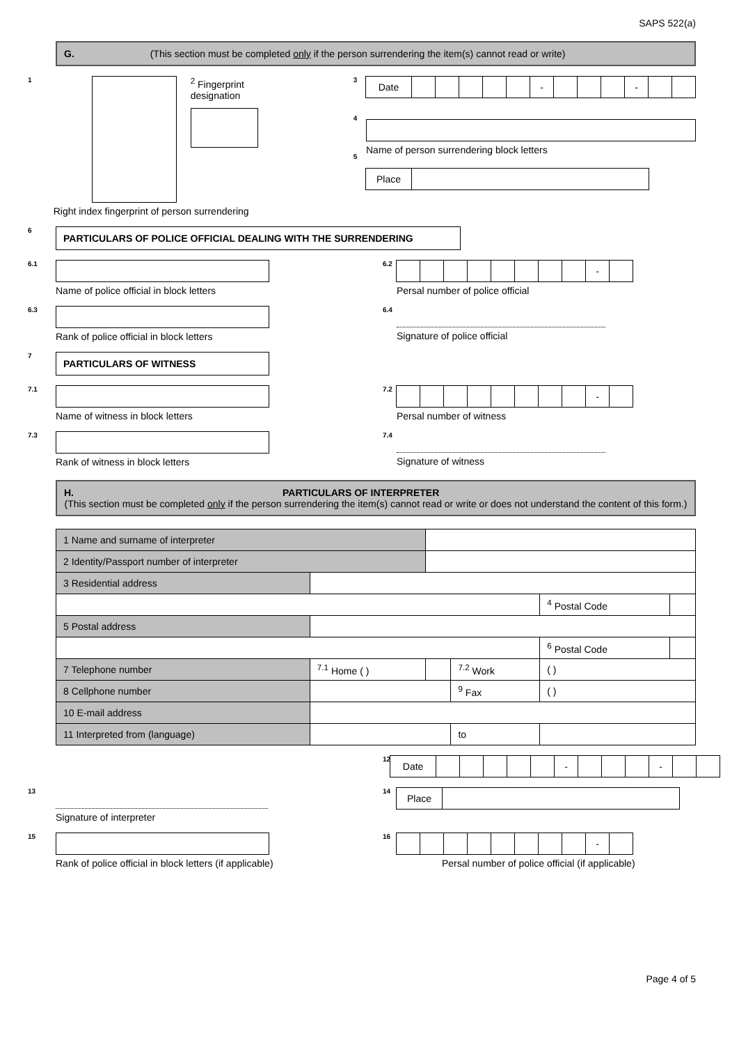SAPS 522(a)
G. (This section must be completed only if the person surrendering the item(s) cannot read or write)
1
<sup>2</sup> Fingerprint
designation
Right index fingerprint of person surrendering
3
4
5
Date - -
Name of person surrendering block letters
Place
6
PARTICULARS OF POLICE OFFICIAL DEALING WITH THE SURRENDERING
6.1
Name of police official in block letters
6.2
-
Persal number of police official
6.3
Rank of police official in block letters
6.4
Signature of police official
7
PARTICULARS OF WITNESS
7.1
Name of witness in block letters
7.2
-
Persal number of witness
7.3
Rank of witness in block letters
7.4
Signature of witness
H. PARTICULARS OF INTERPRETER
(This section must be completed only if the person surrendering the item(s) cannot read or write or does not understand the content of this form.)
| 1 Name and surname of interpreter | | | | | |
| 2 Identity/Passport number of interpreter | | | | | |
| 3 Residential address | | | | | |
| | | | | <sup>4</sup> Postal Code | |
| 5 Postal address | | | | | |
| | | | | <sup>6</sup> Postal Code | |
| 7 Telephone number | <sup>7.1</sup> Home ( ) | | <sup>7.2</sup> Work | ( ) | |
| 8 Cellphone number | | | <sup>9</sup> Fax | ( ) | |
| 10 E-mail address | | | | | |
| 11 Interpreted from (language) | | | to | | |
12
Date - -
13
Signature of interpreter
14
Place
15
Rank of police official in block letters (if applicable)
16
-
Persal number of police official (if applicable)
Page 4 of 5